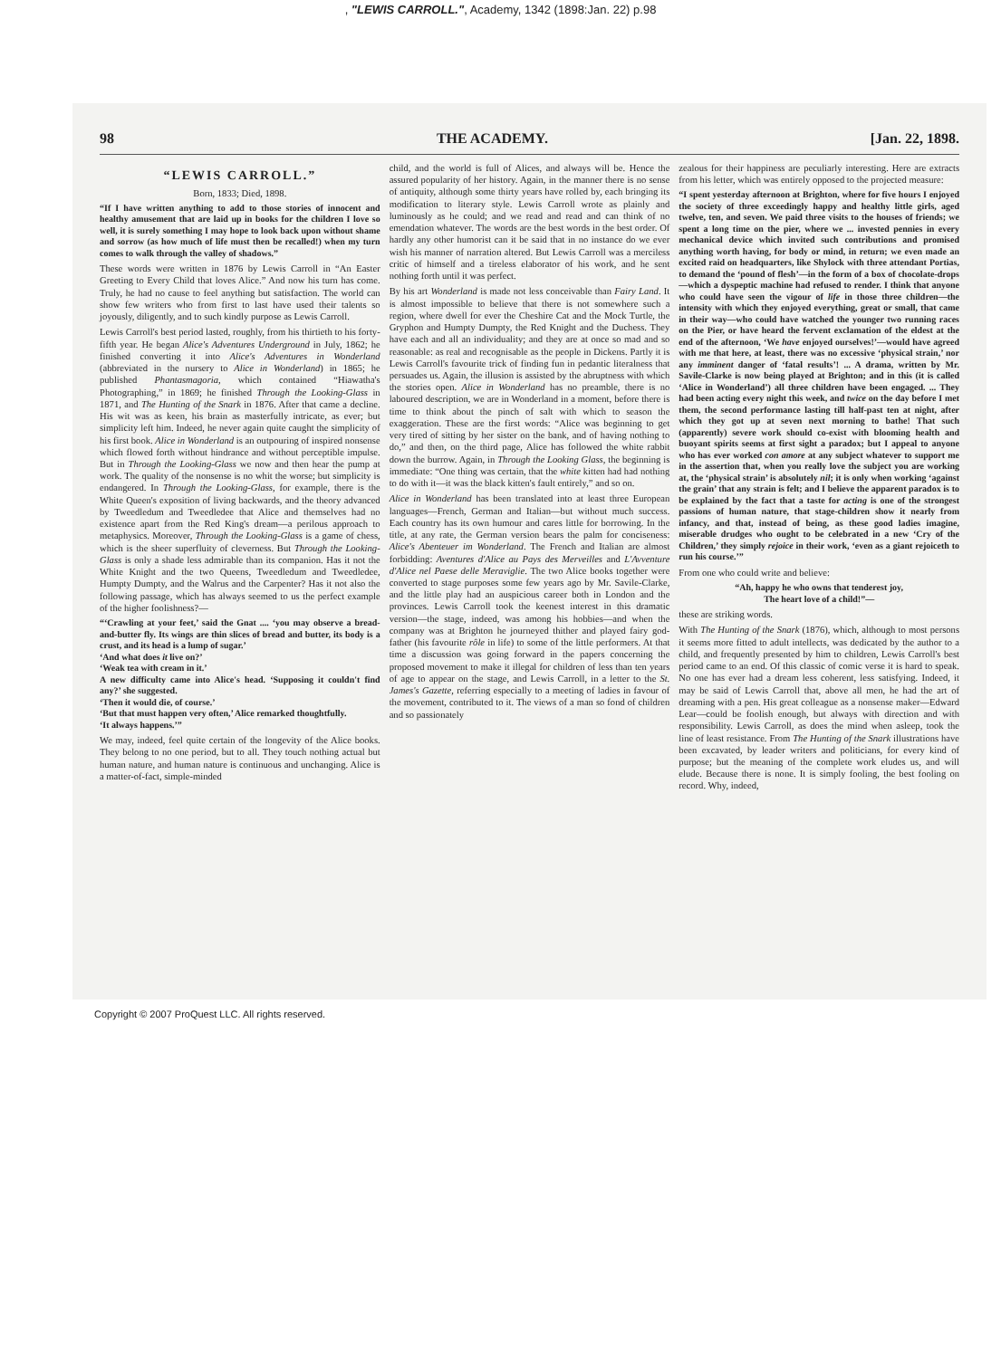, "LEWIS CARROLL.", Academy, 1342 (1898:Jan. 22) p.98
98 THE ACADEMY. [Jan. 22, 1898.
“LEWIS CARROLL.”
Born, 1833; Died, 1898.
“If I have written anything to add to those stories of innocent and healthy amusement that are laid up in books for the children I love so well, it is surely something I may hope to look back upon without shame and sorrow (as how much of life must then be recalled!) when my turn comes to walk through the valley of shadows.”
These words were written in 1876 by Lewis Carroll in “An Easter Greeting to Every Child that loves Alice.” And now his turn has come. Truly, he had no cause to feel anything but satisfaction. The world can show few writers who from first to last have used their talents so joyously, diligently, and to such kindly purpose as Lewis Carroll.
Lewis Carroll's best period lasted, roughly, from his thirtieth to his forty-fifth year. He began Alice's Adventures Underground in July, 1862; he finished converting it into Alice's Adventures in Wonderland (abbreviated in the nursery to Alice in Wonderland) in 1865; he published Phantasmagoria, which contained “Hiawatha's Photographing,” in 1869; he finished Through the Looking-Glass in 1871, and The Hunting of the Snark in 1876. After that came a decline. His wit was as keen, his brain as masterfully intricate, as ever; but simplicity left him. Indeed, he never again quite caught the simplicity of his first book. Alice in Wonderland is an outpouring of inspired nonsense which flowed forth without hindrance and without perceptible impulse. But in Through the Looking-Glass we now and then hear the pump at work. The quality of the nonsense is no whit the worse; but simplicity is endangered. In Through the Looking-Glass, for example, there is the White Queen's exposition of living backwards, and the theory advanced by Tweedledum and Tweedledee that Alice and themselves had no existence apart from the Red King's dream—a perilous approach to metaphysics. Moreover, Through the Looking-Glass is a game of chess, which is the sheer superfluity of cleverness. But Through the Looking-Glass is only a shade less admirable than its companion. Has it not the White Knight and the two Queens, Tweedledum and Tweedledee, Humpty Dumpty, and the Walrus and the Carpenter? Has it not also the following passage, which has always seemed to us the perfect example of the higher foolishness?—
“‘Crawling at your feet,’ said the Gnat .... ‘you may observe a bread-and-butter fly. Its wings are thin slices of bread and butter, its body is a crust, and its head is a lump of sugar.’
‘And what does it live on?’
‘Weak tea with cream in it.’
A new difficulty came into Alice's head. ‘Supposing it couldn't find any?’ she suggested.
‘Then it would die, of course.’
‘But that must happen very often,’ Alice remarked thoughtfully.
‘It always happens.’”
We may, indeed, feel quite certain of the longevity of the Alice books. They belong to no one period, but to all. They touch nothing actual but human nature, and human nature is continuous and unchanging. Alice is a matter-of-fact, simple-minded
child, and the world is full of Alices, and always will be. Hence the assured popularity of her history. Again, in the manner there is no sense of antiquity, although some thirty years have rolled by, each bringing its modification to literary style. Lewis Carroll wrote as plainly and luminously as he could; and we read and read and can think of no emendation whatever. The words are the best words in the best order. Of hardly any other humorist can it be said that in no instance do we ever wish his manner of narration altered. But Lewis Carroll was a merciless critic of himself and a tireless elaborator of his work, and he sent nothing forth until it was perfect.
By his art Wonderland is made not less conceivable than Fairy Land. It is almost impossible to believe that there is not somewhere such a region, where dwell for ever the Cheshire Cat and the Mock Turtle, the Gryphon and Humpty Dumpty, the Red Knight and the Duchess. They have each and all an individuality; and they are at once so mad and so reasonable: as real and recognisable as the people in Dickens. Partly it is Lewis Carroll's favourite trick of finding fun in pedantic literalness that persuades us. Again, the illusion is assisted by the abruptness with which the stories open. Alice in Wonderland has no preamble, there is no laboured description, we are in Wonderland in a moment, before there is time to think about the pinch of salt with which to season the exaggeration. These are the first words: “Alice was beginning to get very tired of sitting by her sister on the bank, and of having nothing to do,” and then, on the third page, Alice has followed the white rabbit down the burrow. Again, in Through the Looking Glass, the beginning is immediate: “One thing was certain, that the white kitten had had nothing to do with it—it was the black kitten's fault entirely,” and so on.
Alice in Wonderland has been translated into at least three European languages—French, German and Italian—but without much success. Each country has its own humour and cares little for borrowing. In the title, at any rate, the German version bears the palm for conciseness: Alice's Abenteuer im Wonderland. The French and Italian are almost forbidding: Aventures d'Alice au Pays des Merveilles and L'Avventure d'Alice nel Paese delle Meraviglie. The two Alice books together were converted to stage purposes some few years ago by Mr. Savile-Clarke, and the little play had an auspicious career both in London and the provinces. Lewis Carroll took the keenest interest in this dramatic version—the stage, indeed, was among his hobbies—and when the company was at Brighton he journeyed thither and played fairy god-father (his favourite rôle in life) to some of the little performers. At that time a discussion was going forward in the papers concerning the proposed movement to make it illegal for children of less than ten years of age to appear on the stage, and Lewis Carroll, in a letter to the St. James's Gazette, referring especially to a meeting of ladies in favour of the movement, contributed to it. The views of a man so fond of children and so passionately
zealous for their happiness are peculiarly interesting. Here are extracts from his letter, which was entirely opposed to the projected measure:
“I spent yesterday afternoon at Brighton, where for five hours I enjoyed the society of three exceedingly happy and healthy little girls, aged twelve, ten, and seven. We paid three visits to the houses of friends; we spent a long time on the pier, where we ... invested pennies in every mechanical device which invited such contributions and promised anything worth having, for body or mind, in return; we even made an excited raid on headquarters, like Shylock with three attendant Portias, to demand the ‘pound of flesh’—in the form of a box of chocolate-drops—which a dyspeptic machine had refused to render. I think that anyone who could have seen the vigour of life in those three children—the intensity with which they enjoyed everything, great or small, that came in their way—who could have watched the younger two running races on the Pier, or have heard the fervent exclamation of the eldest at the end of the afternoon, ‘We have enjoyed ourselves!’—would have agreed with me that here, at least, there was no excessive ‘physical strain,’ nor any imminent danger of ‘fatal results’! ... A drama, written by Mr. Savile-Clarke is now being played at Brighton; and in this (it is called ‘Alice in Wonderland’) all three children have been engaged. ... They had been acting every night this week, and twice on the day before I met them, the second performance lasting till half-past ten at night, after which they got up at seven next morning to bathe! That such (apparently) severe work should co-exist with blooming health and buoyant spirits seems at first sight a paradox; but I appeal to anyone who has ever worked con amore at any subject whatever to support me in the assertion that, when you really love the subject you are working at, the ‘physical strain’ is absolutely nil; it is only when working ‘against the grain’ that any strain is felt; and I believe the apparent paradox is to be explained by the fact that a taste for acting is one of the strongest passions of human nature, that stage-children show it nearly from infancy, and that, instead of being, as these good ladies imagine, miserable drudges who ought to be celebrated in a new ‘Cry of the Children,’ they simply rejoice in their work, ‘even as a giant rejoiceth to run his course.’”
From one who could write and believe:
“Ah, happy he who owns that tenderest joy,
The heart love of a child!”—
these are striking words.
With The Hunting of the Snark (1876), which, although to most persons it seems more fitted to adult intellects, was dedicated by the author to a child, and frequently presented by him to children, Lewis Carroll's best period came to an end. Of this classic of comic verse it is hard to speak. No one has ever had a dream less coherent, less satisfying. Indeed, it may be said of Lewis Carroll that, above all men, he had the art of dreaming with a pen. His great colleague as a nonsense maker—Edward Lear—could be foolish enough, but always with direction and with responsibility. Lewis Carroll, as does the mind when asleep, took the line of least resistance. From The Hunting of the Snark illustrations have been excavated, by leader writers and politicians, for every kind of purpose; but the meaning of the complete work eludes us, and will elude. Because there is none. It is simply fooling, the best fooling on record. Why, indeed,
Copyright © 2007 ProQuest LLC. All rights reserved.